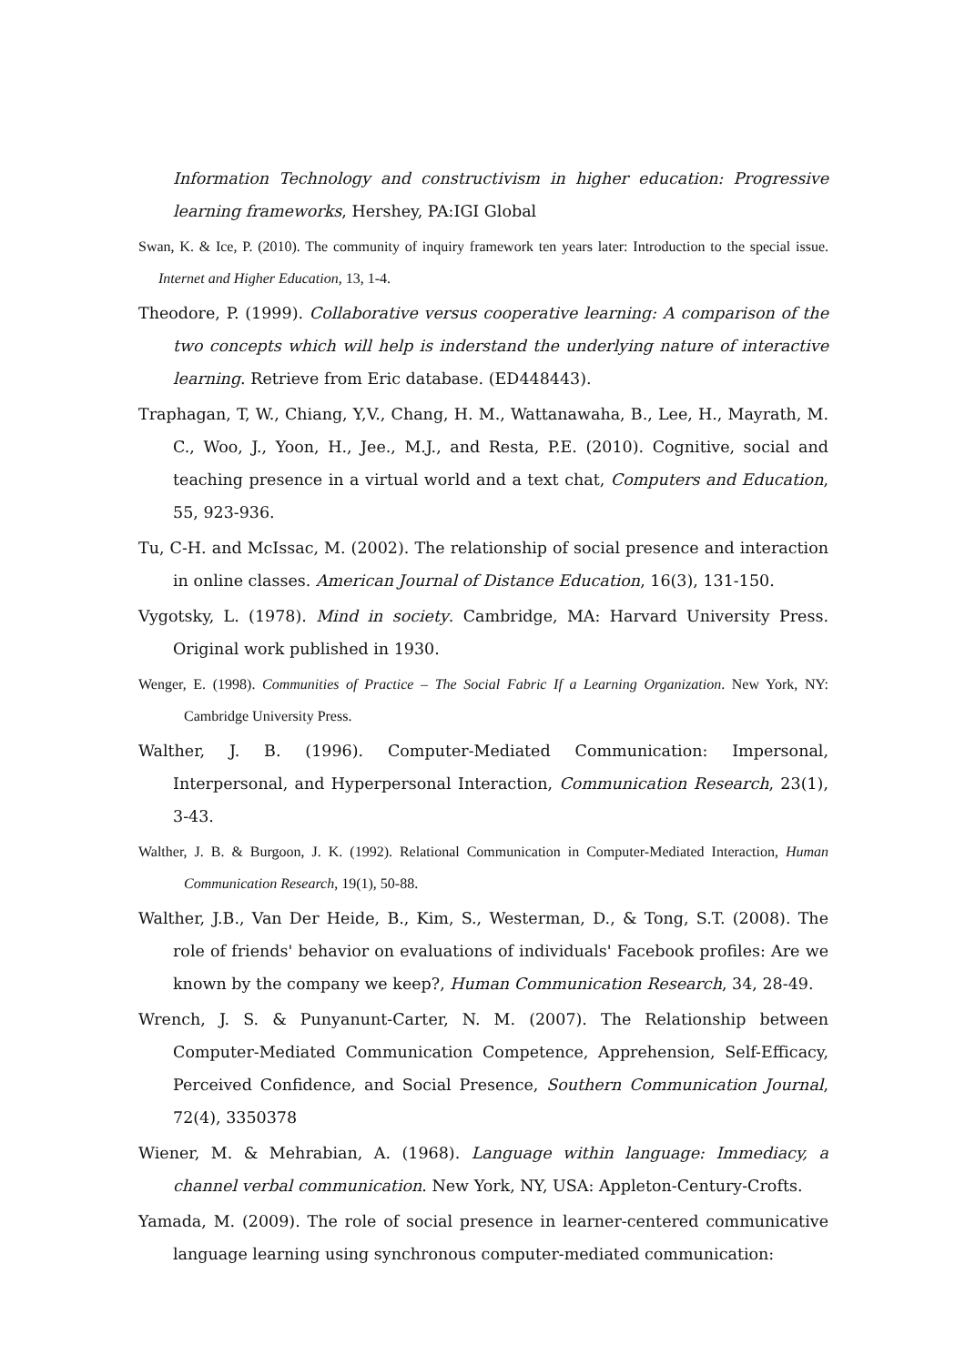Information Technology and constructivism in higher education: Progressive learning frameworks, Hershey, PA:IGI Global
Swan, K. & Ice, P. (2010). The community of inquiry framework ten years later: Introduction to the special issue. Internet and Higher Education, 13, 1-4.
Theodore, P. (1999). Collaborative versus cooperative learning: A comparison of the two concepts which will help is inderstand the underlying nature of interactive learning. Retrieve from Eric database. (ED448443).
Traphagan, T, W., Chiang, Y,V., Chang, H. M., Wattanawaha, B., Lee, H., Mayrath, M. C., Woo, J., Yoon, H., Jee., M.J., and Resta, P.E. (2010). Cognitive, social and teaching presence in a virtual world and a text chat, Computers and Education, 55, 923-936.
Tu, C-H. and McIssac, M. (2002). The relationship of social presence and interaction in online classes. American Journal of Distance Education, 16(3), 131-150.
Vygotsky, L. (1978). Mind in society. Cambridge, MA: Harvard University Press. Original work published in 1930.
Wenger, E. (1998). Communities of Practice – The Social Fabric If a Learning Organization. New York, NY: Cambridge University Press.
Walther, J. B. (1996). Computer-Mediated Communication: Impersonal, Interpersonal, and Hyperpersonal Interaction, Communication Research, 23(1), 3-43.
Walther, J. B. & Burgoon, J. K. (1992). Relational Communication in Computer-Mediated Interaction, Human Communication Research, 19(1), 50-88.
Walther, J.B., Van Der Heide, B., Kim, S., Westerman, D., & Tong, S.T. (2008). The role of friends' behavior on evaluations of individuals' Facebook profiles: Are we known by the company we keep?, Human Communication Research, 34, 28-49.
Wrench, J. S. & Punyanunt-Carter, N. M. (2007). The Relationship between Computer-Mediated Communication Competence, Apprehension, Self-Efficacy, Perceived Confidence, and Social Presence, Southern Communication Journal, 72(4), 3350378
Wiener, M. & Mehrabian, A. (1968). Language within language: Immediacy, a channel verbal communication. New York, NY, USA: Appleton-Century-Crofts.
Yamada, M. (2009). The role of social presence in learner-centered communicative language learning using synchronous computer-mediated communication: